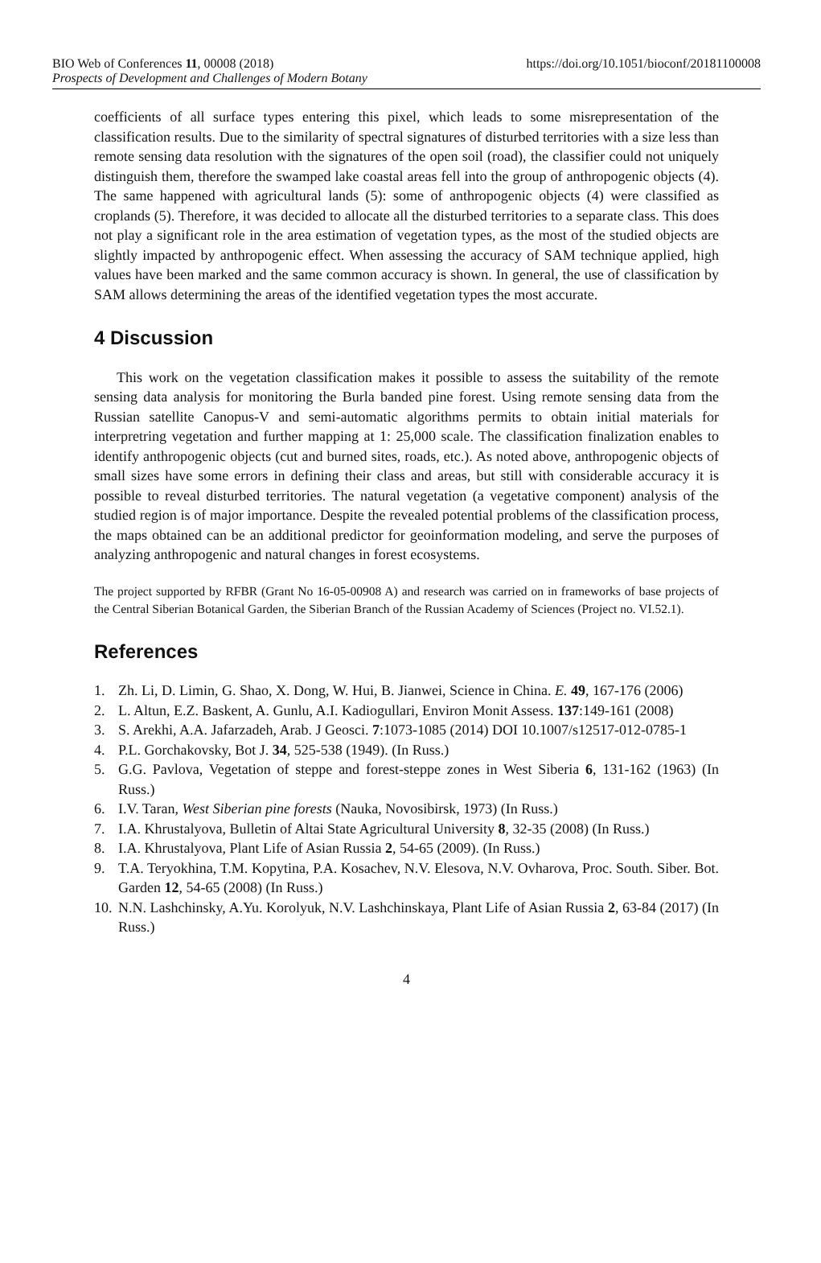BIO Web of Conferences 11, 00008 (2018)
Prospects of Development and Challenges of Modern Botany
https://doi.org/10.1051/bioconf/20181100008
coefficients of all surface types entering this pixel, which leads to some misrepresentation of the classification results. Due to the similarity of spectral signatures of disturbed territories with a size less than remote sensing data resolution with the signatures of the open soil (road), the classifier could not uniquely distinguish them, therefore the swamped lake coastal areas fell into the group of anthropogenic objects (4). The same happened with agricultural lands (5): some of anthropogenic objects (4) were classified as croplands (5). Therefore, it was decided to allocate all the disturbed territories to a separate class. This does not play a significant role in the area estimation of vegetation types, as the most of the studied objects are slightly impacted by anthropogenic effect. When assessing the accuracy of SAM technique applied, high values have been marked and the same common accuracy is shown. In general, the use of classification by SAM allows determining the areas of the identified vegetation types the most accurate.
4 Discussion
This work on the vegetation classification makes it possible to assess the suitability of the remote sensing data analysis for monitoring the Burla banded pine forest. Using remote sensing data from the Russian satellite Canopus-V and semi-automatic algorithms permits to obtain initial materials for interpretring vegetation and further mapping at 1: 25,000 scale. The classification finalization enables to identify anthropogenic objects (cut and burned sites, roads, etc.). As noted above, anthropogenic objects of small sizes have some errors in defining their class and areas, but still with considerable accuracy it is possible to reveal disturbed territories. The natural vegetation (a vegetative component) analysis of the studied region is of major importance. Despite the revealed potential problems of the classification process, the maps obtained can be an additional predictor for geoinformation modeling, and serve the purposes of analyzing anthropogenic and natural changes in forest ecosystems.
The project supported by RFBR (Grant No 16-05-00908 A) and research was carried on in frameworks of base projects of the Central Siberian Botanical Garden, the Siberian Branch of the Russian Academy of Sciences (Project no. VI.52.1).
References
1. Zh. Li, D. Limin, G. Shao, X. Dong, W. Hui, B. Jianwei, Science in China. E. 49, 167-176 (2006)
2. L. Altun, E.Z. Baskent, A. Gunlu, A.I. Kadiogullari, Environ Monit Assess. 137:149-161 (2008)
3. S. Arekhi, A.A. Jafarzadeh, Arab. J Geosci. 7:1073-1085 (2014) DOI 10.1007/s12517-012-0785-1
4. P.L. Gorchakovsky, Bot J. 34, 525-538 (1949). (In Russ.)
5. G.G. Pavlova, Vegetation of steppe and forest-steppe zones in West Siberia 6, 131-162 (1963) (In Russ.)
6. I.V. Taran, West Siberian pine forests (Nauka, Novosibirsk, 1973) (In Russ.)
7. I.A. Khrustalyova, Bulletin of Altai State Agricultural University 8, 32-35 (2008) (In Russ.)
8. I.A. Khrustalyova, Plant Life of Asian Russia 2, 54-65 (2009). (In Russ.)
9. T.A. Teryokhina, T.M. Kopytina, P.A. Kosachev, N.V. Elesova, N.V. Ovharova, Proc. South. Siber. Bot. Garden 12, 54-65 (2008) (In Russ.)
10. N.N. Lashchinsky, A.Yu. Korolyuk, N.V. Lashchinskaya, Plant Life of Asian Russia 2, 63-84 (2017) (In Russ.)
4